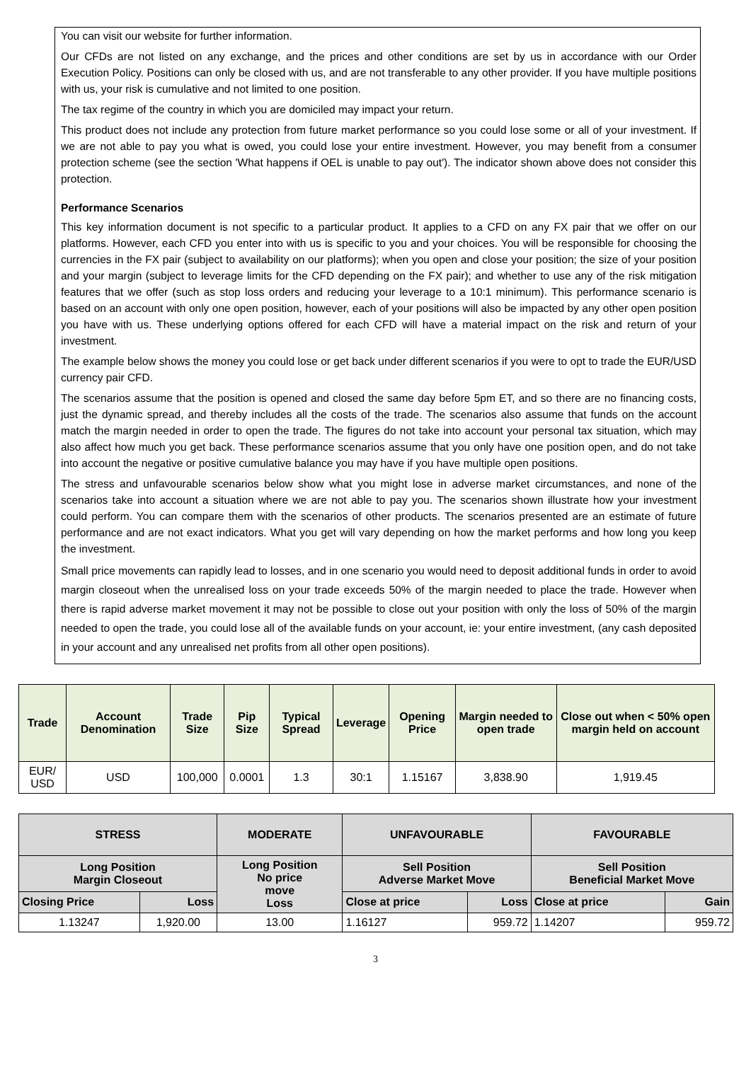You can visit our website for further information.
Our CFDs are not listed on any exchange, and the prices and other conditions are set by us in accordance with our Order Execution Policy. Positions can only be closed with us, and are not transferable to any other provider. If you have multiple positions with us, your risk is cumulative and not limited to one position.
The tax regime of the country in which you are domiciled may impact your return.
This product does not include any protection from future market performance so you could lose some or all of your investment. If we are not able to pay you what is owed, you could lose your entire investment. However, you may benefit from a consumer protection scheme (see the section 'What happens if OEL is unable to pay out'). The indicator shown above does not consider this protection.
Performance Scenarios
This key information document is not specific to a particular product. It applies to a CFD on any FX pair that we offer on our platforms. However, each CFD you enter into with us is specific to you and your choices. You will be responsible for choosing the currencies in the FX pair (subject to availability on our platforms); when you open and close your position; the size of your position and your margin (subject to leverage limits for the CFD depending on the FX pair); and whether to use any of the risk mitigation features that we offer (such as stop loss orders and reducing your leverage to a 10:1 minimum). This performance scenario is based on an account with only one open position, however, each of your positions will also be impacted by any other open position you have with us. These underlying options offered for each CFD will have a material impact on the risk and return of your investment.
The example below shows the money you could lose or get back under different scenarios if you were to opt to trade the EUR/USD currency pair CFD.
The scenarios assume that the position is opened and closed the same day before 5pm ET, and so there are no financing costs, just the dynamic spread, and thereby includes all the costs of the trade. The scenarios also assume that funds on the account match the margin needed in order to open the trade. The figures do not take into account your personal tax situation, which may also affect how much you get back. These performance scenarios assume that you only have one position open, and do not take into account the negative or positive cumulative balance you may have if you have multiple open positions.
The stress and unfavourable scenarios below show what you might lose in adverse market circumstances, and none of the scenarios take into account a situation where we are not able to pay you. The scenarios shown illustrate how your investment could perform. You can compare them with the scenarios of other products. The scenarios presented are an estimate of future performance and are not exact indicators. What you get will vary depending on how the market performs and how long you keep the investment.
Small price movements can rapidly lead to losses, and in one scenario you would need to deposit additional funds in order to avoid margin closeout when the unrealised loss on your trade exceeds 50% of the margin needed to place the trade. However when there is rapid adverse market movement it may not be possible to close out your position with only the loss of 50% of the margin needed to open the trade, you could lose all of the available funds on your account, ie: your entire investment, (any cash deposited in your account and any unrealised net profits from all other open positions).
| Trade | Account Denomination | Trade Size | Pip Size | Typical Spread | Leverage | Opening Price | Margin needed to open trade | Close out when < 50% open margin held on account |
| --- | --- | --- | --- | --- | --- | --- | --- | --- |
| EUR/ USD | USD | 100,000 | 0.0001 | 1.3 | 30:1 | 1.15167 | 3,838.90 | 1,919.45 |
| STRESS | | MODERATE | UNFAVOURABLE | | FAVOURABLE | |
| --- | --- | --- | --- | --- | --- | --- |
| Long Position Margin Closeout | | Long Position No price move Loss | Sell Position Adverse Market Move | | Sell Position Beneficial Market Move | |
| Closing Price | Loss | | Close at price | Loss | Close at price | Gain |
| 1.13247 | 1,920.00 | 13.00 | 1.16127 | 959.72 | 1.14207 | 959.72 |
3